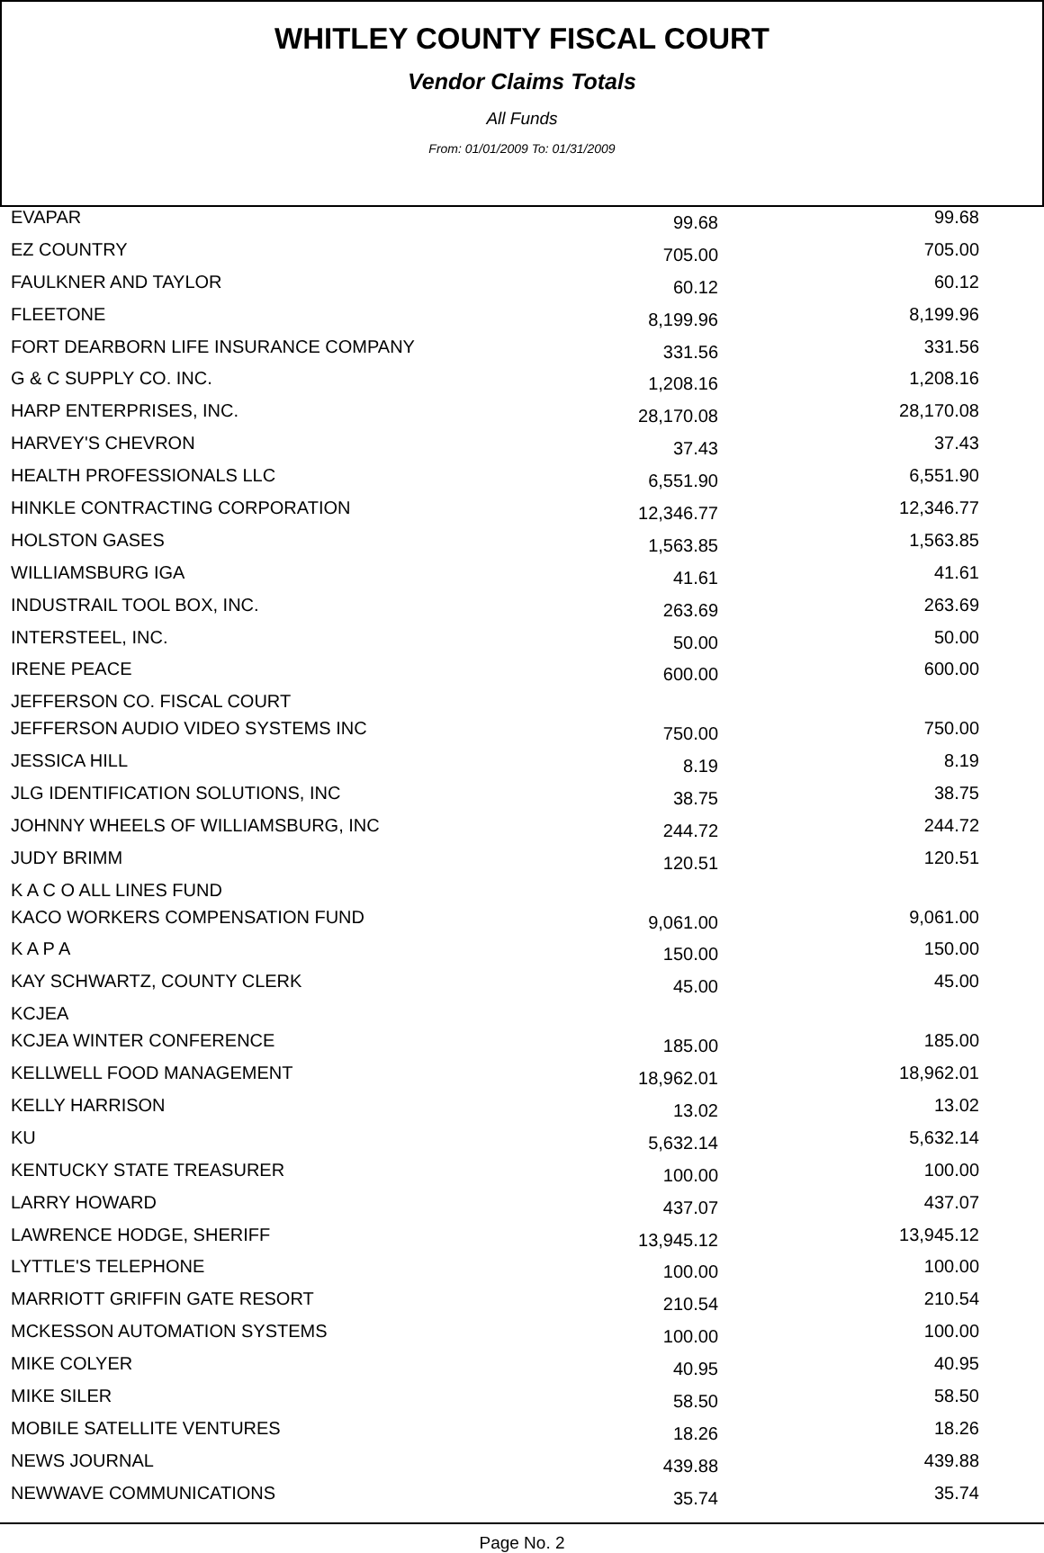WHITLEY COUNTY FISCAL COURT
Vendor Claims Totals
All Funds
From: 01/01/2009 To: 01/31/2009
| EVAPAR | 99.68 | | 99.68 | |
| EZ COUNTRY | 705.00 | | 705.00 | |
| FAULKNER AND TAYLOR | 60.12 | | 60.12 | |
| FLEETONE | 8,199.96 | | 8,199.96 | |
| FORT DEARBORN LIFE INSURANCE COMPANY | 331.56 | | 331.56 | |
| G & C SUPPLY CO. INC. | 1,208.16 | | 1,208.16 | |
| HARP ENTERPRISES, INC. | 28,170.08 | | 28,170.08 | |
| HARVEY'S CHEVRON | 37.43 | | 37.43 | |
| HEALTH PROFESSIONALS LLC | 6,551.90 | | 6,551.90 | |
| HINKLE CONTRACTING CORPORATION | 12,346.77 | | 12,346.77 | |
| HOLSTON GASES | 1,563.85 | | 1,563.85 | |
| WILLIAMSBURG IGA | 41.61 | | 41.61 | |
| INDUSTRAIL TOOL BOX, INC. | 263.69 | | 263.69 | |
| INTERSTEEL, INC. | 50.00 | | 50.00 | |
| IRENE PEACE | 600.00 | | 600.00 | |
| JEFFERSON CO. FISCAL COURT | | | | |
| JEFFERSON AUDIO VIDEO SYSTEMS INC | 750.00 | | 750.00 | |
| JESSICA HILL | 8.19 | | 8.19 | |
| JLG IDENTIFICATION SOLUTIONS, INC | 38.75 | | 38.75 | |
| JOHNNY WHEELS OF WILLIAMSBURG, INC | 244.72 | | 244.72 | |
| JUDY BRIMM | 120.51 | | 120.51 | |
| K A C O ALL LINES FUND | | | | |
| KACO WORKERS COMPENSATION FUND | 9,061.00 | | 9,061.00 | |
| K A P A | 150.00 | | 150.00 | |
| KAY SCHWARTZ, COUNTY CLERK | 45.00 | | 45.00 | |
| KCJEA | | | | |
| KCJEA WINTER CONFERENCE | 185.00 | | 185.00 | |
| KELLWELL FOOD MANAGEMENT | 18,962.01 | | 18,962.01 | |
| KELLY HARRISON | 13.02 | | 13.02 | |
| KU | 5,632.14 | | 5,632.14 | |
| KENTUCKY STATE TREASURER | 100.00 | | 100.00 | |
| LARRY HOWARD | 437.07 | | 437.07 | |
| LAWRENCE HODGE, SHERIFF | 13,945.12 | | 13,945.12 | |
| LYTTLE'S TELEPHONE | 100.00 | | 100.00 | |
| MARRIOTT GRIFFIN GATE RESORT | 210.54 | | 210.54 | |
| MCKESSON AUTOMATION SYSTEMS | 100.00 | | 100.00 | |
| MIKE COLYER | 40.95 | | 40.95 | |
| MIKE SILER | 58.50 | | 58.50 | |
| MOBILE SATELLITE VENTURES | 18.26 | | 18.26 | |
| NEWS JOURNAL | 439.88 | | 439.88 | |
| NEWWAVE COMMUNICATIONS | 35.74 | | 35.74 | |
Page No. 2